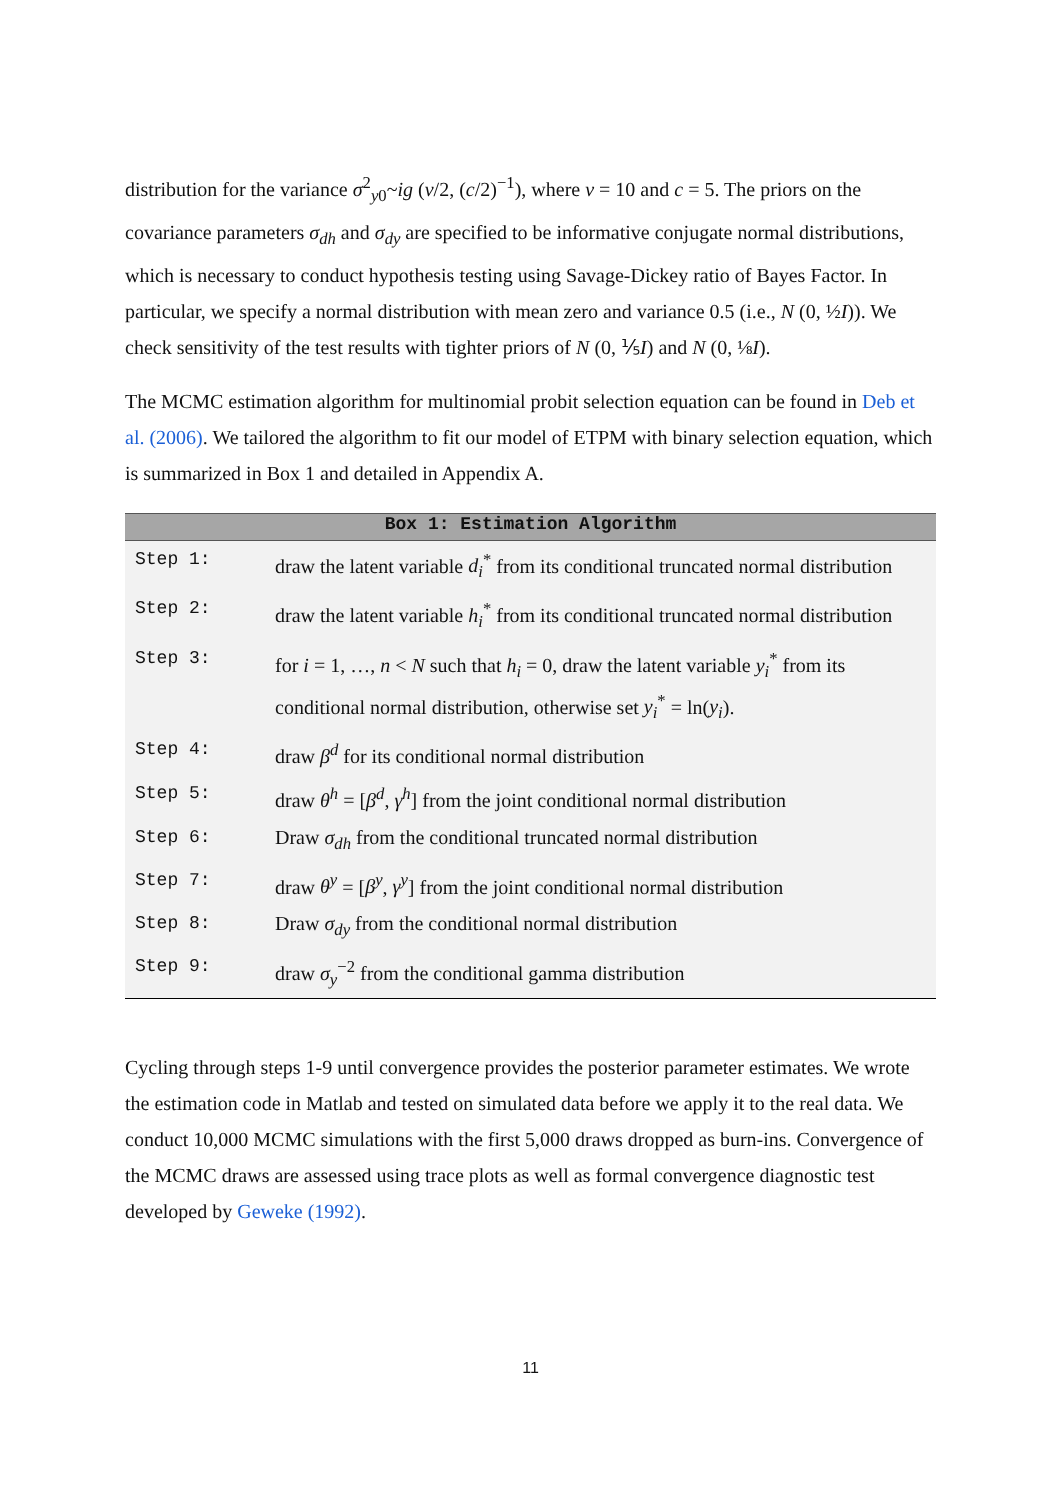distribution for the variance σ<sup>2</sup><sub>y0</sub>~ig (ν/2, (c/2)<sup>−1</sup>), where ν = 10 and c = 5. The priors on the covariance parameters σ<sub>dh</sub> and σ<sub>dy</sub> are specified to be informative conjugate normal distributions, which is necessary to conduct hypothesis testing using Savage-Dickey ratio of Bayes Factor. In particular, we specify a normal distribution with mean zero and variance 0.5 (i.e., N (0, ½I)). We check sensitivity of the test results with tighter priors of N (0, ⅕I) and N (0, ⅛I).
The MCMC estimation algorithm for multinomial probit selection equation can be found in Deb et al. (2006). We tailored the algorithm to fit our model of ETPM with binary selection equation, which is summarized in Box 1 and detailed in Appendix A.
| Box 1: Estimation Algorithm | |
| --- | --- |
| Step 1: | draw the latent variable d<sub>i</sub><sup>*</sup> from its conditional truncated normal distribution |
| Step 2: | draw the latent variable h<sub>i</sub><sup>*</sup> from its conditional truncated normal distribution |
| Step 3: | for i = 1, …, n < N such that h<sub>i</sub> = 0, draw the latent variable y<sub>i</sub><sup>*</sup> from its conditional normal distribution, otherwise set y<sub>i</sub><sup>*</sup> = ln( y<sub>i</sub> ). |
| Step 4: | draw β<sup>d</sup> for its conditional normal distribution |
| Step 5: | draw θ<sup>h</sup> = [ β<sup>d</sup> , γ<sup>h</sup> ] from the joint conditional normal distribution |
| Step 6: | Draw σ<sub>dh</sub> from the conditional truncated normal distribution |
| Step 7: | draw θ<sup>y</sup> = [ β<sup>y</sup> , γ<sup>y</sup> ] from the joint conditional normal distribution |
| Step 8: | Draw σ<sub>dy</sub> from the conditional normal distribution |
| Step 9: | draw σ<sub>y</sub><sup>−2</sup> from the conditional gamma distribution |
Cycling through steps 1-9 until convergence provides the posterior parameter estimates. We wrote the estimation code in Matlab and tested on simulated data before we apply it to the real data. We conduct 10,000 MCMC simulations with the first 5,000 draws dropped as burn-ins. Convergence of the MCMC draws are assessed using trace plots as well as formal convergence diagnostic test developed by Geweke (1992).
11